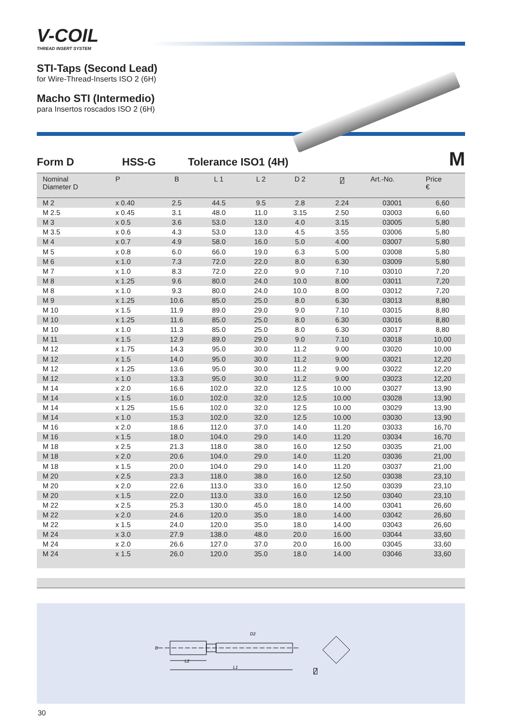V-COIL
THREAD INSERT SYSTEM
STI-Taps (Second Lead)
for Wire-Thread-Inserts ISO 2 (6H)
Macho STI (Intermedio)
para Insertos roscados ISO 2 (6H)
Form D HSS-G Tolerance ISO1 (4H) M
| Nominal Diameter D | P | B | L 1 | L 2 | D 2 | ⍁ | Art.-No. | Price € |
| --- | --- | --- | --- | --- | --- | --- | --- | --- |
| M 2 | x 0.40 | 2.5 | 44.5 | 9.5 | 2.8 | 2.24 | 03001 | 6,60 |
| M 2.5 | x 0.45 | 3.1 | 48.0 | 11.0 | 3.15 | 2.50 | 03003 | 6,60 |
| M 3 | x 0.5 | 3.6 | 53.0 | 13.0 | 4.0 | 3.15 | 03005 | 5,80 |
| M 3.5 | x 0.6 | 4.3 | 53.0 | 13.0 | 4.5 | 3.55 | 03006 | 5,80 |
| M 4 | x 0.7 | 4.9 | 58.0 | 16.0 | 5.0 | 4.00 | 03007 | 5,80 |
| M 5 | x 0.8 | 6.0 | 66.0 | 19.0 | 6.3 | 5.00 | 03008 | 5,80 |
| M 6 | x 1.0 | 7.3 | 72.0 | 22.0 | 8.0 | 6.30 | 03009 | 5,80 |
| M 7 | x 1.0 | 8.3 | 72.0 | 22.0 | 9.0 | 7.10 | 03010 | 7,20 |
| M 8 | x 1.25 | 9.6 | 80.0 | 24.0 | 10.0 | 8.00 | 03011 | 7,20 |
| M 8 | x 1.0 | 9.3 | 80.0 | 24.0 | 10.0 | 8.00 | 03012 | 7,20 |
| M 9 | x 1.25 | 10.6 | 85.0 | 25.0 | 8.0 | 6.30 | 03013 | 8,80 |
| M 10 | x 1.5 | 11.9 | 89.0 | 29.0 | 9.0 | 7.10 | 03015 | 8,80 |
| M 10 | x 1.25 | 11.6 | 85.0 | 25.0 | 8.0 | 6.30 | 03016 | 8,80 |
| M 10 | x 1.0 | 11.3 | 85.0 | 25.0 | 8.0 | 6.30 | 03017 | 8,80 |
| M 11 | x 1.5 | 12.9 | 89.0 | 29.0 | 9.0 | 7.10 | 03018 | 10,00 |
| M 12 | x 1.75 | 14.3 | 95.0 | 30.0 | 11.2 | 9.00 | 03020 | 10,00 |
| M 12 | x 1.5 | 14.0 | 95.0 | 30.0 | 11.2 | 9.00 | 03021 | 12,20 |
| M 12 | x 1.25 | 13.6 | 95.0 | 30.0 | 11.2 | 9.00 | 03022 | 12,20 |
| M 12 | x 1.0 | 13.3 | 95.0 | 30.0 | 11.2 | 9.00 | 03023 | 12,20 |
| M 14 | x 2.0 | 16.6 | 102.0 | 32.0 | 12.5 | 10.00 | 03027 | 13,90 |
| M 14 | x 1.5 | 16.0 | 102.0 | 32.0 | 12.5 | 10.00 | 03028 | 13,90 |
| M 14 | x 1.25 | 15.6 | 102.0 | 32.0 | 12.5 | 10.00 | 03029 | 13,90 |
| M 14 | x 1.0 | 15.3 | 102.0 | 32.0 | 12.5 | 10.00 | 03030 | 13,90 |
| M 16 | x 2.0 | 18.6 | 112.0 | 37.0 | 14.0 | 11.20 | 03033 | 16,70 |
| M 16 | x 1.5 | 18.0 | 104.0 | 29.0 | 14.0 | 11.20 | 03034 | 16,70 |
| M 18 | x 2.5 | 21.3 | 118.0 | 38.0 | 16.0 | 12.50 | 03035 | 21,00 |
| M 18 | x 2.0 | 20.6 | 104.0 | 29.0 | 14.0 | 11.20 | 03036 | 21,00 |
| M 18 | x 1.5 | 20.0 | 104.0 | 29.0 | 14.0 | 11.20 | 03037 | 21,00 |
| M 20 | x 2.5 | 23.3 | 118.0 | 38.0 | 16.0 | 12.50 | 03038 | 23,10 |
| M 20 | x 2.0 | 22.6 | 113.0 | 33.0 | 16.0 | 12.50 | 03039 | 23,10 |
| M 20 | x 1.5 | 22.0 | 113.0 | 33.0 | 16.0 | 12.50 | 03040 | 23,10 |
| M 22 | x 2.5 | 25.3 | 130.0 | 45.0 | 18.0 | 14.00 | 03041 | 26,60 |
| M 22 | x 2.0 | 24.6 | 120.0 | 35.0 | 18.0 | 14.00 | 03042 | 26,60 |
| M 22 | x 1.5 | 24.0 | 120.0 | 35.0 | 18.0 | 14.00 | 03043 | 26,60 |
| M 24 | x 3.0 | 27.9 | 138.0 | 48.0 | 20.0 | 16.00 | 03044 | 33,60 |
| M 24 | x 2.0 | 26.6 | 127.0 | 37.0 | 20.0 | 16.00 | 03045 | 33,60 |
| M 24 | x 1.5 | 26.0 | 120.0 | 35.0 | 18.0 | 14.00 | 03046 | 33,60 |
D2
L2
L1
B
⍁
30